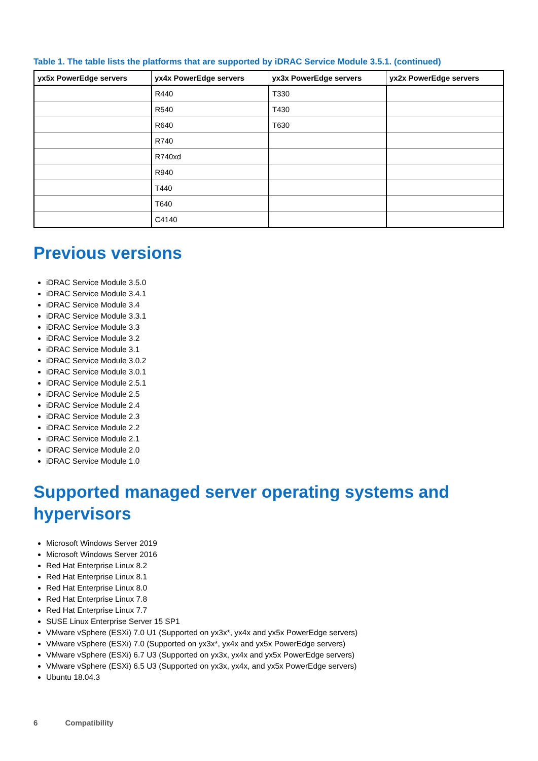Table 1. The table lists the platforms that are supported by iDRAC Service Module 3.5.1. (continued)
| yx5x PowerEdge servers | yx4x PowerEdge servers | yx3x PowerEdge servers | yx2x PowerEdge servers |
| --- | --- | --- | --- |
| | R440 | T330 | |
| | R540 | T430 | |
| | R640 | T630 | |
| | R740 | | |
| | R740xd | | |
| | R940 | | |
| | T440 | | |
| | T640 | | |
| | C4140 | | |
Previous versions
iDRAC Service Module 3.5.0
iDRAC Service Module 3.4.1
iDRAC Service Module 3.4
iDRAC Service Module 3.3.1
iDRAC Service Module 3.3
iDRAC Service Module 3.2
iDRAC Service Module 3.1
iDRAC Service Module 3.0.2
iDRAC Service Module 3.0.1
iDRAC Service Module 2.5.1
iDRAC Service Module 2.5
iDRAC Service Module 2.4
iDRAC Service Module 2.3
iDRAC Service Module 2.2
iDRAC Service Module 2.1
iDRAC Service Module 2.0
iDRAC Service Module 1.0
Supported managed server operating systems and hypervisors
Microsoft Windows Server 2019
Microsoft Windows Server 2016
Red Hat Enterprise Linux 8.2
Red Hat Enterprise Linux 8.1
Red Hat Enterprise Linux 8.0
Red Hat Enterprise Linux 7.8
Red Hat Enterprise Linux 7.7
SUSE Linux Enterprise Server 15 SP1
VMware vSphere (ESXi) 7.0 U1 (Supported on yx3x*, yx4x and yx5x PowerEdge servers)
VMware vSphere (ESXi) 7.0 (Supported on yx3x*, yx4x and yx5x PowerEdge servers)
VMware vSphere (ESXi) 6.7 U3 (Supported on yx3x, yx4x and yx5x PowerEdge servers)
VMware vSphere (ESXi) 6.5 U3 (Supported on yx3x, yx4x, and yx5x PowerEdge servers)
Ubuntu 18.04.3
6 Compatibility